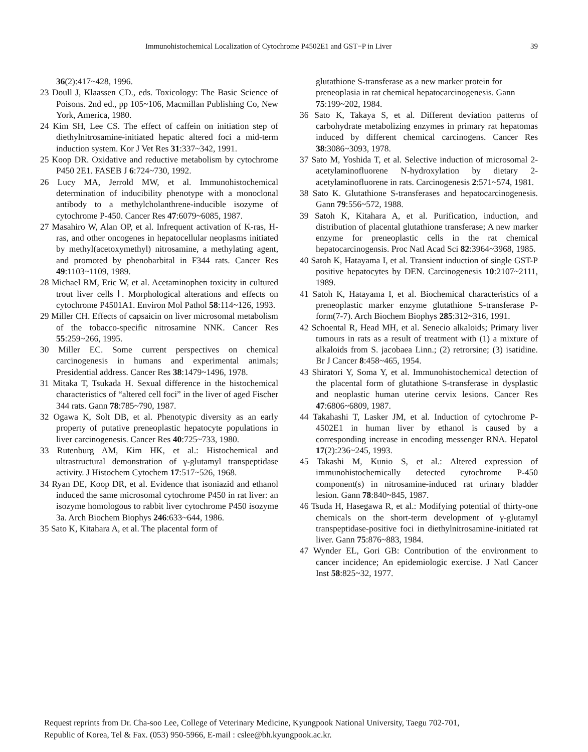Immunohistochemical Localization of Cytochrome P4502E1 and GST−P in Liver 39
36(2):417~428, 1996.
23 Doull J, Klaassen CD., eds. Toxicology: The Basic Science of Poisons. 2nd ed., pp 105~106, Macmillan Publishing Co, New York, America, 1980.
24 Kim SH, Lee CS. The effect of caffein on initiation step of diethylnitrosamine-initiated hepatic altered foci a mid-term induction system. Kor J Vet Res 31:337~342, 1991.
25 Koop DR. Oxidative and reductive metabolism by cytochrome P450 2E1. FASEB J 6:724~730, 1992.
26 Lucy MA, Jerrold MW, et al. Immunohistochemical determination of inducibility phenotype with a monoclonal antibody to a methylcholanthrene-inducible isozyme of cytochrome P-450. Cancer Res 47:6079~6085, 1987.
27 Masahiro W, Alan OP, et al. Infrequent activation of K-ras, H-ras, and other oncogenes in hepatocellular neoplasms initiated by methyl(acetoxymethyl) nitrosamine, a methylating agent, and promoted by phenobarbital in F344 rats. Cancer Res 49:1103~1109, 1989.
28 Michael RM, Eric W, et al. Acetaminophen toxicity in cultured trout liver cells Ⅰ. Morphological alterations and effects on cytochrome P4501A1. Environ Mol Pathol 58:114~126, 1993.
29 Miller CH. Effects of capsaicin on liver microsomal metabolism of the tobacco-specific nitrosamine NNK. Cancer Res 55:259~266, 1995.
30 Miller EC. Some current perspectives on chemical carcinogenesis in humans and experimental animals; Presidential address. Cancer Res 38:1479~1496, 1978.
31 Mitaka T, Tsukada H. Sexual difference in the histochemical characteristics of “altered cell foci” in the liver of aged Fischer 344 rats. Gann 78:785~790, 1987.
32 Ogawa K, Solt DB, et al. Phenotypic diversity as an early property of putative preneoplastic hepatocyte populations in liver carcinogenesis. Cancer Res 40:725~733, 1980.
33 Rutenburg AM, Kim HK, et al.: Histochemical and ultrastructural demonstration of γ-glutamyl transpeptidase activity. J Histochem Cytochem 17:517~526, 1968.
34 Ryan DE, Koop DR, et al. Evidence that isoniazid and ethanol induced the same microsomal cytochrome P450 in rat liver: an isozyme homologous to rabbit liver cytochrome P450 isozyme 3a. Arch Biochem Biophys 246:633~644, 1986.
35 Sato K, Kitahara A, et al. The placental form of
glutathione S-transferase as a new marker protein for preneoplasia in rat chemical hepatocarcinogenesis. Gann 75:199~202, 1984.
36 Sato K, Takaya S, et al. Different deviation patterns of carbohydrate metabolizing enzymes in primary rat hepatomas induced by different chemical carcinogens. Cancer Res 38:3086~3093, 1978.
37 Sato M, Yoshida T, et al. Selective induction of microsomal 2-acetylaminofluorene N-hydroxylation by dietary 2-acetylaminofluorene in rats. Carcinogenesis 2:571~574, 1981.
38 Sato K. Glutathione S-transferases and hepatocarcinogenesis. Gann 79:556~572, 1988.
39 Satoh K, Kitahara A, et al. Purification, induction, and distribution of placental glutathione transferase; A new marker enzyme for preneoplastic cells in the rat chemical hepatocarcinogensis. Proc Natl Acad Sci 82:3964~3968, 1985.
40 Satoh K, Hatayama I, et al. Transient induction of single GST-P positive hepatocytes by DEN. Carcinogenesis 10:2107~2111, 1989.
41 Satoh K, Hatayama I, et al. Biochemical characteristics of a preneoplastic marker enzyme glutathione S-transferase P-form(7-7). Arch Biochem Biophys 285:312~316, 1991.
42 Schoental R, Head MH, et al. Senecio alkaloids; Primary liver tumours in rats as a result of treatment with (1) a mixture of alkaloids from S. jacobaea Linn.; (2) retrorsine; (3) isatidine. Br J Cancer 8:458~465, 1954.
43 Shiratori Y, Soma Y, et al. Immunohistochemical detection of the placental form of glutathione S-transferase in dysplastic and neoplastic human uterine cervix lesions. Cancer Res 47:6806~6809, 1987.
44 Takahashi T, Lasker JM, et al. Induction of cytochrome P-4502E1 in human liver by ethanol is caused by a corresponding increase in encoding messenger RNA. Hepatol 17(2):236~245, 1993.
45 Takashi M, Kunio S, et al.: Altered expression of immunohistochemically detected cytochrome P-450 component(s) in nitrosamine-induced rat urinary bladder lesion. Gann 78:840~845, 1987.
46 Tsuda H, Hasegawa R, et al.: Modifying potential of thirty-one chemicals on the short-term development of γ-glutamyl transpeptidase-positive foci in diethylnitrosamine-initiated rat liver. Gann 75:876~883, 1984.
47 Wynder EL, Gori GB: Contribution of the environment to cancer incidence; An epidemiologic exercise. J Natl Cancer Inst 58:825~32, 1977.
Request reprints from Dr. Cha-soo Lee, College of Veterinary Medicine, Kyungpook National University, Taegu 702-701,
Republic of Korea, Tel & Fax. (053) 950-5966, E-mail : cslee@bh.kyungpook.ac.kr.